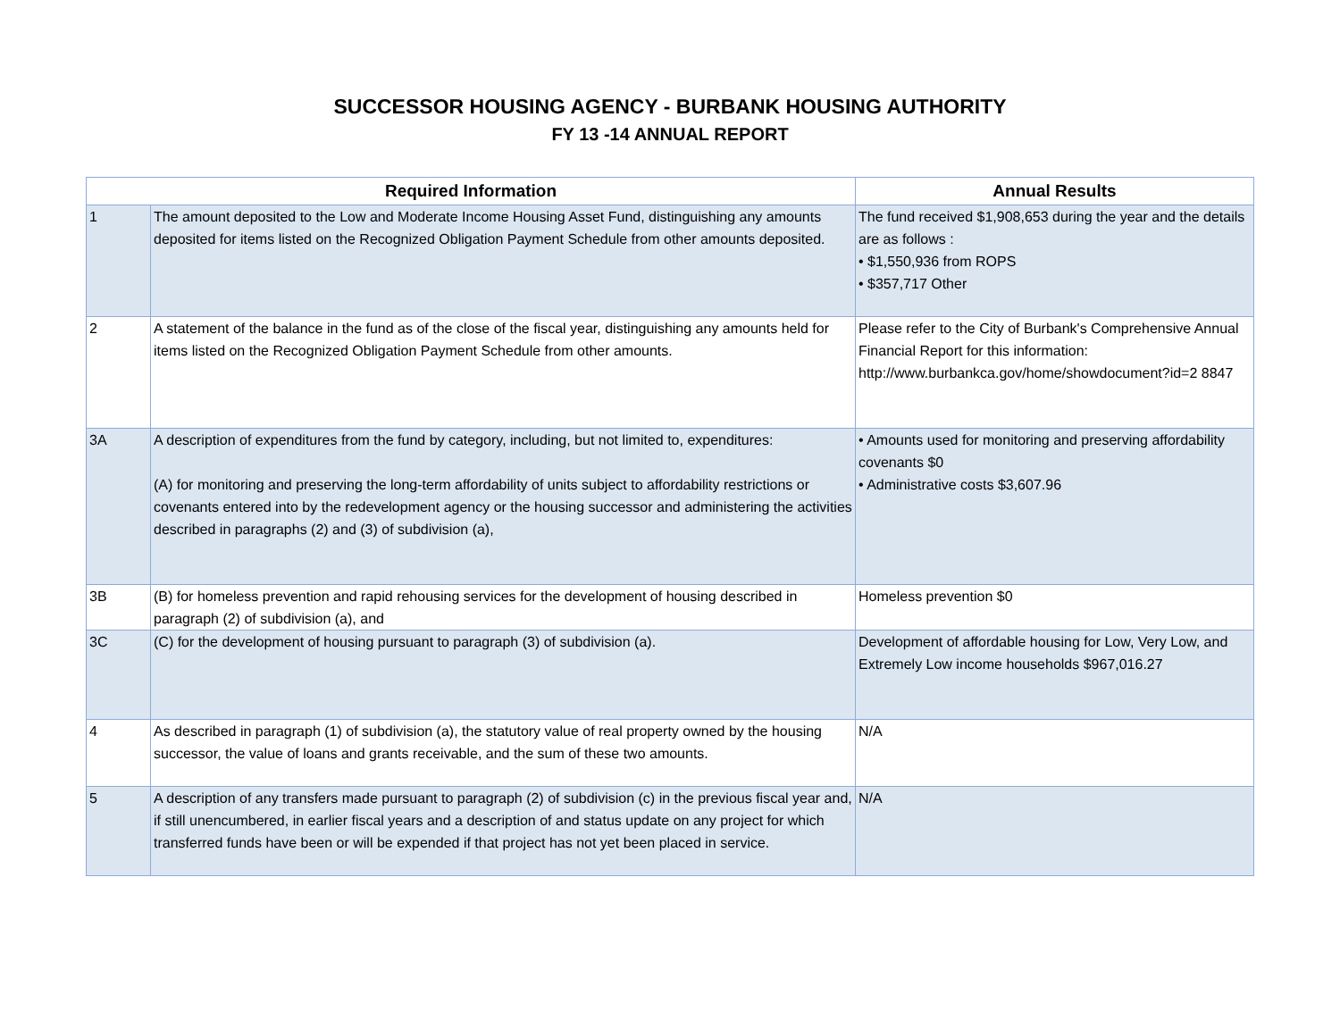SUCCESSOR HOUSING AGENCY - BURBANK HOUSING AUTHORITY
FY 13 -14 ANNUAL REPORT
| Required Information | | Annual Results |
| --- | --- | --- |
| 1 | The amount deposited to the Low and Moderate Income Housing Asset Fund, distinguishing any amounts deposited for items listed on the Recognized Obligation Payment Schedule from other amounts deposited. | The fund received $1,908,653 during the year and the details are as follows : • $1,550,936 from ROPS • $357,717 Other |
| 2 | A statement of the balance in the fund as of the close of the fiscal year, distinguishing any amounts held for items listed on the Recognized Obligation Payment Schedule from other amounts. | Please refer to the City of Burbank's Comprehensive Annual Financial Report for this information: http://www.burbankca.gov/home/showdocument?id=2 8847 |
| 3A | A description of expenditures from the fund by category, including, but not limited to, expenditures: (A) for monitoring and preserving the long-term affordability of units subject to affordability restrictions or covenants entered into by the redevelopment agency or the housing successor and administering the activities described in paragraphs (2) and (3) of subdivision (a), | • Amounts used for monitoring and preserving affordability covenants $0 • Administrative costs $3,607.96 |
| 3B | (B) for homeless prevention and rapid rehousing services for the development of housing described in paragraph (2) of subdivision (a), and | Homeless prevention $0 |
| 3C | (C) for the development of housing pursuant to paragraph (3) of subdivision (a). | Development of affordable housing for Low, Very Low, and Extremely Low income households $967,016.27 |
| 4 | As described in paragraph (1) of subdivision (a), the statutory value of real property owned by the housing successor, the value of loans and grants receivable, and the sum of these two amounts. | N/A |
| 5 | A description of any transfers made pursuant to paragraph (2) of subdivision (c) in the previous fiscal year and, if still unencumbered, in earlier fiscal years and a description of and status update on any project for which transferred funds have been or will be expended if that project has not yet been placed in service. | N/A |